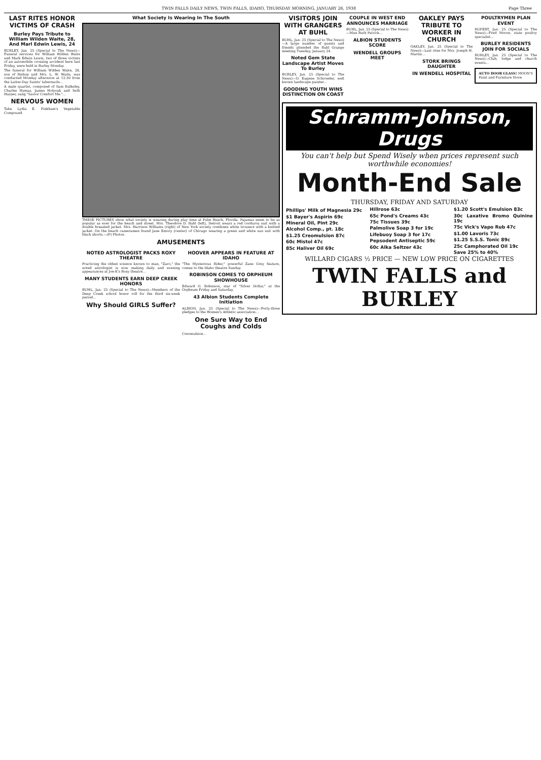TWIN FALLS DAILY NEWS, TWIN FALLS, IDAHO, THURSDAY MORNING, JANUARY 26, 1938 Page Three
LAST RITES HONOR VICTIMS OF CRASH
Burley Pays Tribute to William Wilden Waite, 28, And Marl Edwin Lewis, 24
BURLEY, Jan. 25 (Special to The News)—Funeral services for William Wilden Waite and Mark Edwin Lewis, two of three victims of an automobile crossing accident here last Friday, were held in Burley Monday.
The funeral for William Wilden Waite, 28, son of Bishop and Mrs. L. W. Waite, was conducted Monday afternoon at 12:30 from the Latter-Day Saints' tabernacle...
A male quartet, composed of Sam Bulkeley, Charles Hymas, James Holyoak and Seth Harper, sang "Savior Comfort Me."...
NERVOUS WOMEN
Take Lydia E. Pinkham's Vegetable Compound
What Society Is Wearing In The South
THESE PICTURES show what society is wearing during play time at Palm Beach, Florida. Pajamas seem to be as popular as ever for the beach and street. Mrs. Theodore D. Buhl (left), Detroit wears a red corduroy suit with a double breasted jacket. Mrs. Harrison Williams (right) of New York society combines white trousers with a knitted jacket. On the beach cameramen found Jane Emory (center) of Chicago wearing a green and white sun suit with black shorts.—(P) Photos.
AMUSEMENTS
NOTED ASTROLOGIST PACKS ROXY THEATRE
Practicing the oldest science known to man, "Zaro," the noted astrologist is now making daily and evening appearances at Joe-K's Roxy theatre...
MANY STUDENTS EARN DEEP CREEK HONORS
BUHL, Jan. 25 (Special to The News)—Members of the Deep Creek school honor roll for the third six-week period...
Why Should GIRLS Suffer?
HOOVER APPEARS IN FEATURE AT IDAHO
"The Mysterious Rider," powerful Zane Grey feature, comes to the Idaho theatre Sunday.
ROBINSON COMES TO ORPHEUM SHOWHOUSE
Edward G. Robinson, star of "Silver Dollar," at the Orpheum Friday and Saturday.
43 Albion Students Complete Initiation
ALBION, Jan. 25 (Special to The News)—Forty-three pledges to the Women's Athletic association...
One Sure Way to End Coughs and Colds
Creomulsion...
VISITORS JOIN WITH GRANGERS AT BUHL
BUHL, Jan. 25 (Special to The News)—A large number of guests and friends attended the Buhl Grange meeting Tuesday, January 24.
Noted Gem State Landscape Artist Moves To Burley
BURLEY, Jan. 25 (Special to The News)—O. Eugene Schroeder, well known landscape painter...
GOODING YOUTH WINS DISTINCTION ON COAST
COUPLE IN WEST END ANNOUNCES MARRIAGE
BUHL, Jan. 25 (Special to The News)—Miss Ruth Patrick...
ALBION STUDENTS SCORE
WENDELL GROUPS MEET
OAKLEY PAYS TRIBUTE TO WORKER IN CHURCH
OAKLEY, Jan. 25 (Special to The News)—Last rites for Mrs. Joseph H. Martin...
STORK BRINGS DAUGHTER
IN WENDELL HOSPITAL
POULTRYMEN PLAN EVENT
RUPERT, Jan. 25 (Special to The News)—Fred Moore, state poultry specialist...
BURLEY RESIDENTS JOIN FOR SOCIALS
BURLEY, Jan. 25 (Special to The News)—Club, lodge and church events...
AUTO DOOR GLASS! MOON'S Paint and Furniture Store
Schramm-Johnson, Drugs
You can't help but Spend Wisely when prices represent such worthwhile economies!
Month-End Sale
THURSDAY, FRIDAY AND SATURDAY
Phillips' Milk of Magnesia 29c
$1 Bayer's Aspirin 69c
Mineral Oil, Pint 29c
Alcohol Comp., pt. 18c
$1.25 Creomulsion 87c
60c Mistol 47c
85c Haliver Oil 69c
Hillrose 63c
65c Pond's Creams 43c
75c Tissues 39c
Palmolive Soap 3 for 19c
Lifebuoy Soap 3 for 17c
Pepsodent Antiseptic 59c
60c Alka Seltzer 43c
$1.20 Scott's Emulsion 83c
30c Laxative Bromo Quinine 19c
75c Vick's Vapo Rub 47c
$1.00 Lavoris 73c
$1.25 S.S.S. Tonic 89c
25c Camphorated Oil 19c
Save 25% to 40%
WILLARD CIGARS ½ PRICE — NEW LOW PRICE ON CIGARETTES
TWIN FALLS and BURLEY